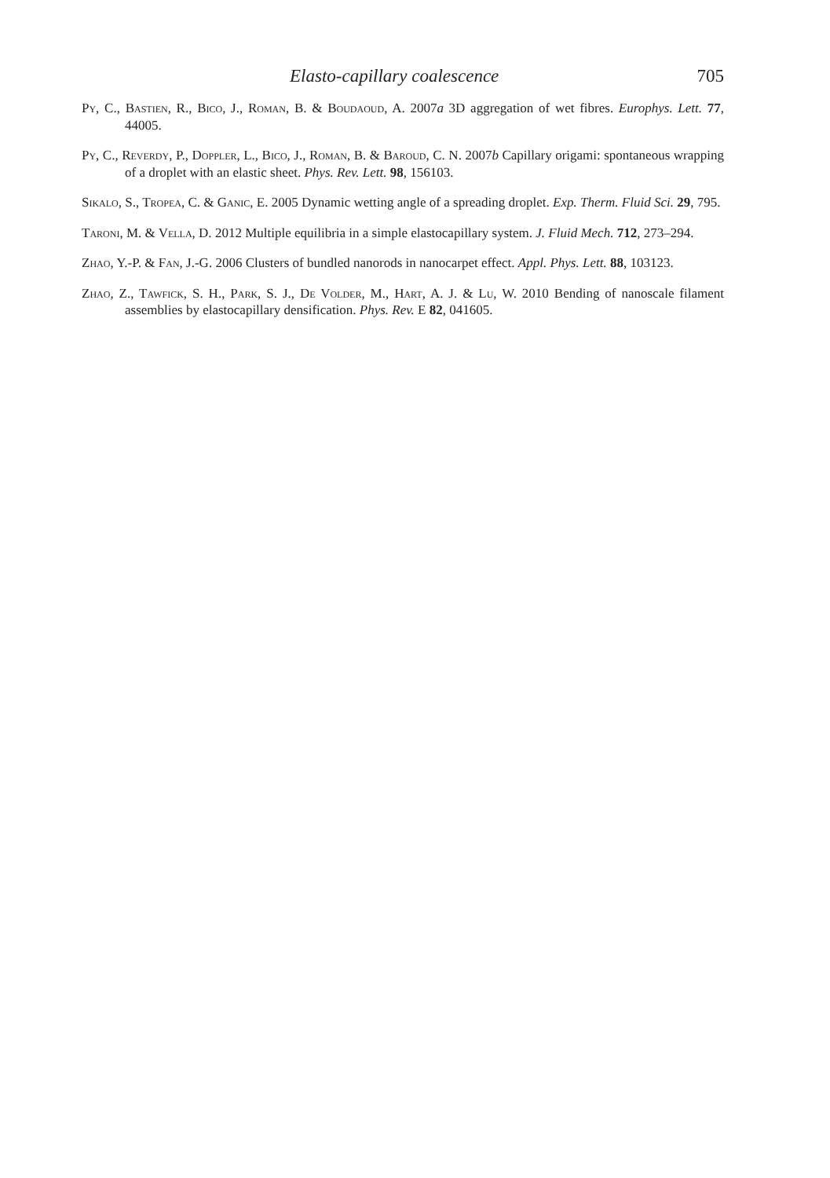Elasto-capillary coalescence 705
Py, C., Bastien, R., Bico, J., Roman, B. & Boudaoud, A. 2007a 3D aggregation of wet fibres. Europhys. Lett. 77, 44005.
Py, C., Reverdy, P., Doppler, L., Bico, J., Roman, B. & Baroud, C. N. 2007b Capillary origami: spontaneous wrapping of a droplet with an elastic sheet. Phys. Rev. Lett. 98, 156103.
Sikalo, S., Tropea, C. & Ganic, E. 2005 Dynamic wetting angle of a spreading droplet. Exp. Therm. Fluid Sci. 29, 795.
Taroni, M. & Vella, D. 2012 Multiple equilibria in a simple elastocapillary system. J. Fluid Mech. 712, 273–294.
Zhao, Y.-P. & Fan, J.-G. 2006 Clusters of bundled nanorods in nanocarpet effect. Appl. Phys. Lett. 88, 103123.
Zhao, Z., Tawfick, S. H., Park, S. J., De Volder, M., Hart, A. J. & Lu, W. 2010 Bending of nanoscale filament assemblies by elastocapillary densification. Phys. Rev. E 82, 041605.